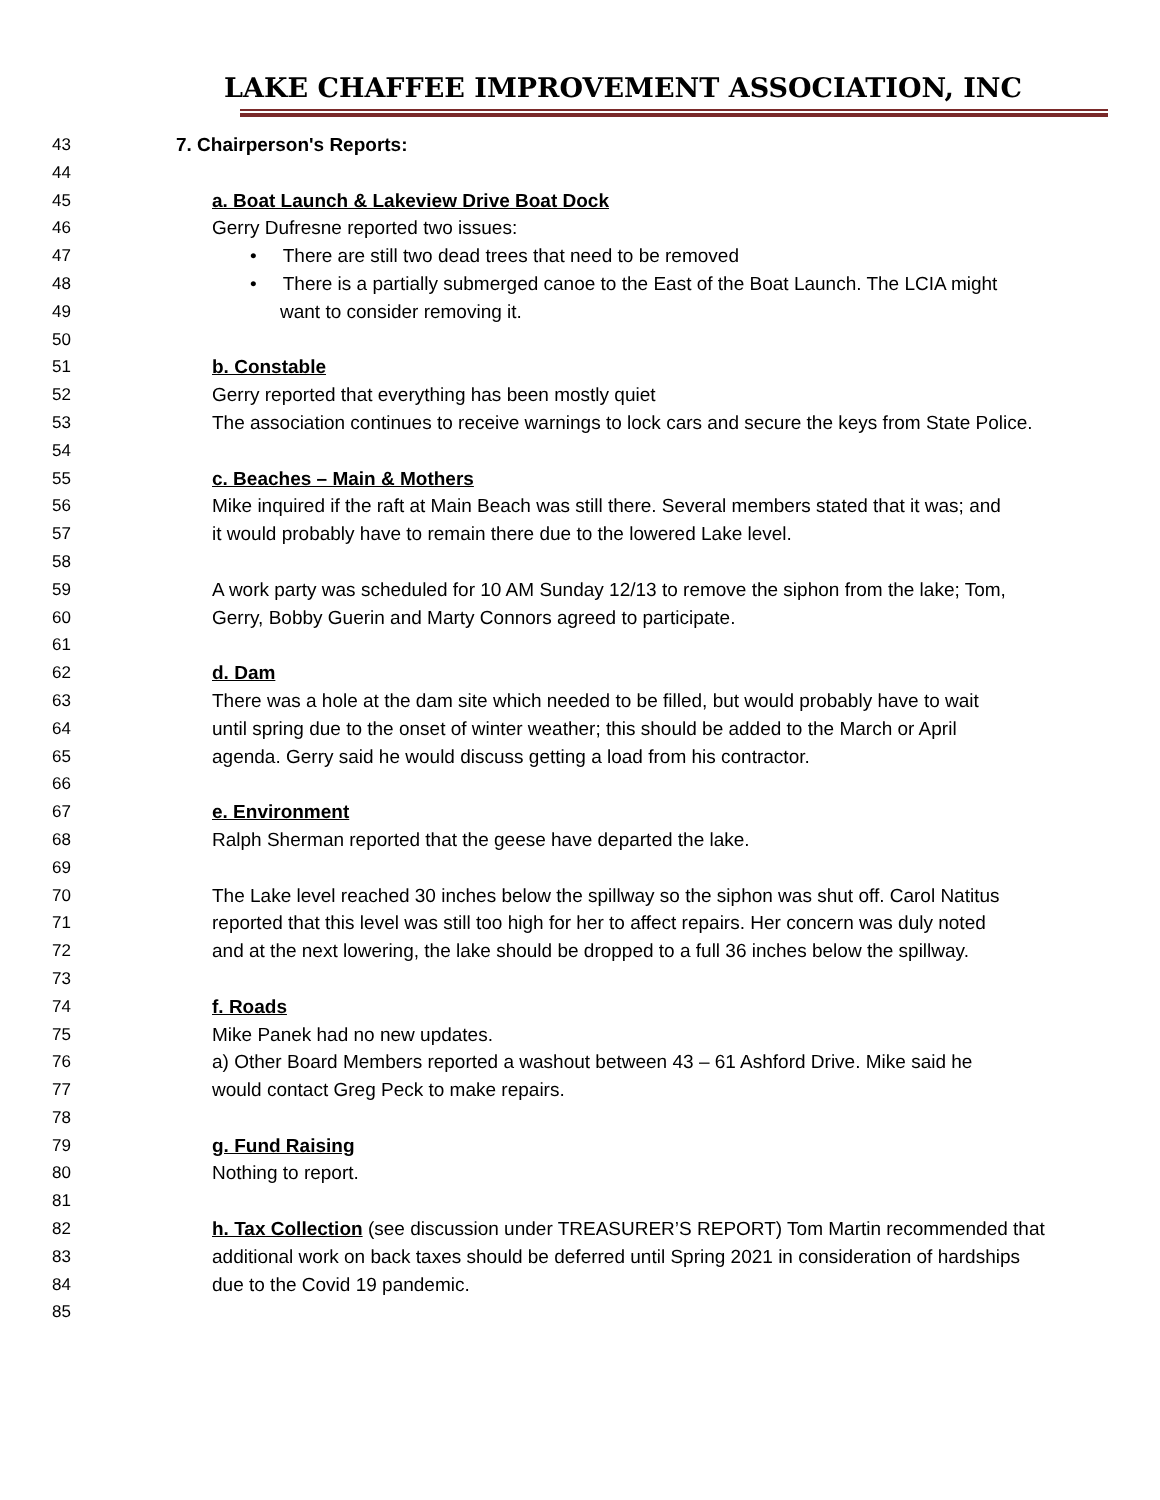LAKE CHAFFEE IMPROVEMENT ASSOCIATION, INC
43 7. Chairperson's Reports:
44
45 a. Boat Launch & Lakeview Drive Boat Dock
46 Gerry Dufresne reported two issues:
47 • There are still two dead trees that need to be removed
48 • There is a partially submerged canoe to the East of the Boat Launch. The LCIA might
49 want to consider removing it.
50
51 b. Constable
52 Gerry reported that everything has been mostly quiet
53 The association continues to receive warnings to lock cars and secure the keys from State Police.
54
55 c. Beaches – Main & Mothers
56 Mike inquired if the raft at Main Beach was still there. Several members stated that it was; and
57 it would probably have to remain there due to the lowered Lake level.
58
59 A work party was scheduled for 10 AM Sunday 12/13 to remove the siphon from the lake; Tom,
60 Gerry, Bobby Guerin and Marty Connors agreed to participate.
61
62 d. Dam
63 There was a hole at the dam site which needed to be filled, but would probably have to wait
64 until spring due to the onset of winter weather; this should be added to the March or April
65 agenda. Gerry said he would discuss getting a load from his contractor.
66
67 e. Environment
68 Ralph Sherman reported that the geese have departed the lake.
69
70 The Lake level reached 30 inches below the spillway so the siphon was shut off. Carol Natitus
71 reported that this level was still too high for her to affect repairs. Her concern was duly noted
72 and at the next lowering, the lake should be dropped to a full 36 inches below the spillway.
73
74 f. Roads
75 Mike Panek had no new updates.
76 a) Other Board Members reported a washout between 43 – 61 Ashford Drive. Mike said he
77 would contact Greg Peck to make repairs.
78
79 g. Fund Raising
80 Nothing to report.
81
82 h. Tax Collection (see discussion under TREASURER’S REPORT) Tom Martin recommended that
83 additional work on back taxes should be deferred until Spring 2021 in consideration of hardships
84 due to the Covid 19 pandemic.
85